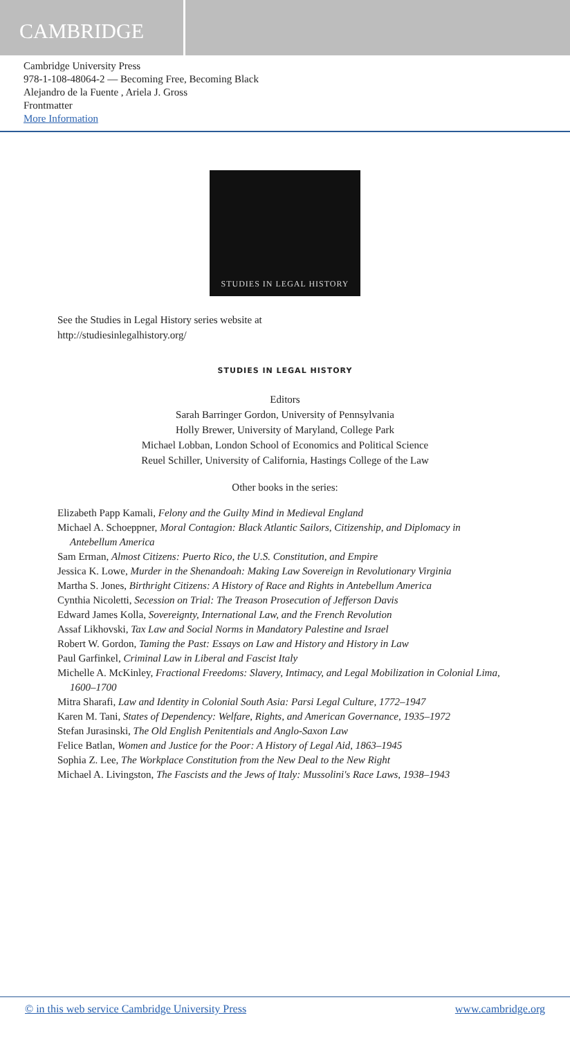CAMBRIDGE
Cambridge University Press
978-1-108-48064-2 — Becoming Free, Becoming Black
Alejandro de la Fuente , Ariela J. Gross
Frontmatter
More Information
STUDIES IN LEGAL HISTORY
See the Studies in Legal History series website at
http://studiesinlegalhistory.org/
STUDIES IN LEGAL HISTORY
Editors
Sarah Barringer Gordon, University of Pennsylvania
Holly Brewer, University of Maryland, College Park
Michael Lobban, London School of Economics and Political Science
Reuel Schiller, University of California, Hastings College of the Law
Other books in the series:
Elizabeth Papp Kamali, Felony and the Guilty Mind in Medieval England
Michael A. Schoeppner, Moral Contagion: Black Atlantic Sailors, Citizenship, and Diplomacy in Antebellum America
Sam Erman, Almost Citizens: Puerto Rico, the U.S. Constitution, and Empire
Jessica K. Lowe, Murder in the Shenandoah: Making Law Sovereign in Revolutionary Virginia
Martha S. Jones, Birthright Citizens: A History of Race and Rights in Antebellum America
Cynthia Nicoletti, Secession on Trial: The Treason Prosecution of Jefferson Davis
Edward James Kolla, Sovereignty, International Law, and the French Revolution
Assaf Likhovski, Tax Law and Social Norms in Mandatory Palestine and Israel
Robert W. Gordon, Taming the Past: Essays on Law and History and History in Law
Paul Garfinkel, Criminal Law in Liberal and Fascist Italy
Michelle A. McKinley, Fractional Freedoms: Slavery, Intimacy, and Legal Mobilization in Colonial Lima, 1600–1700
Mitra Sharafi, Law and Identity in Colonial South Asia: Parsi Legal Culture, 1772–1947
Karen M. Tani, States of Dependency: Welfare, Rights, and American Governance, 1935–1972
Stefan Jurasinski, The Old English Penitentials and Anglo-Saxon Law
Felice Batlan, Women and Justice for the Poor: A History of Legal Aid, 1863–1945
Sophia Z. Lee, The Workplace Constitution from the New Deal to the New Right
Michael A. Livingston, The Fascists and the Jews of Italy: Mussolini's Race Laws, 1938–1943
© in this web service Cambridge University Press www.cambridge.org